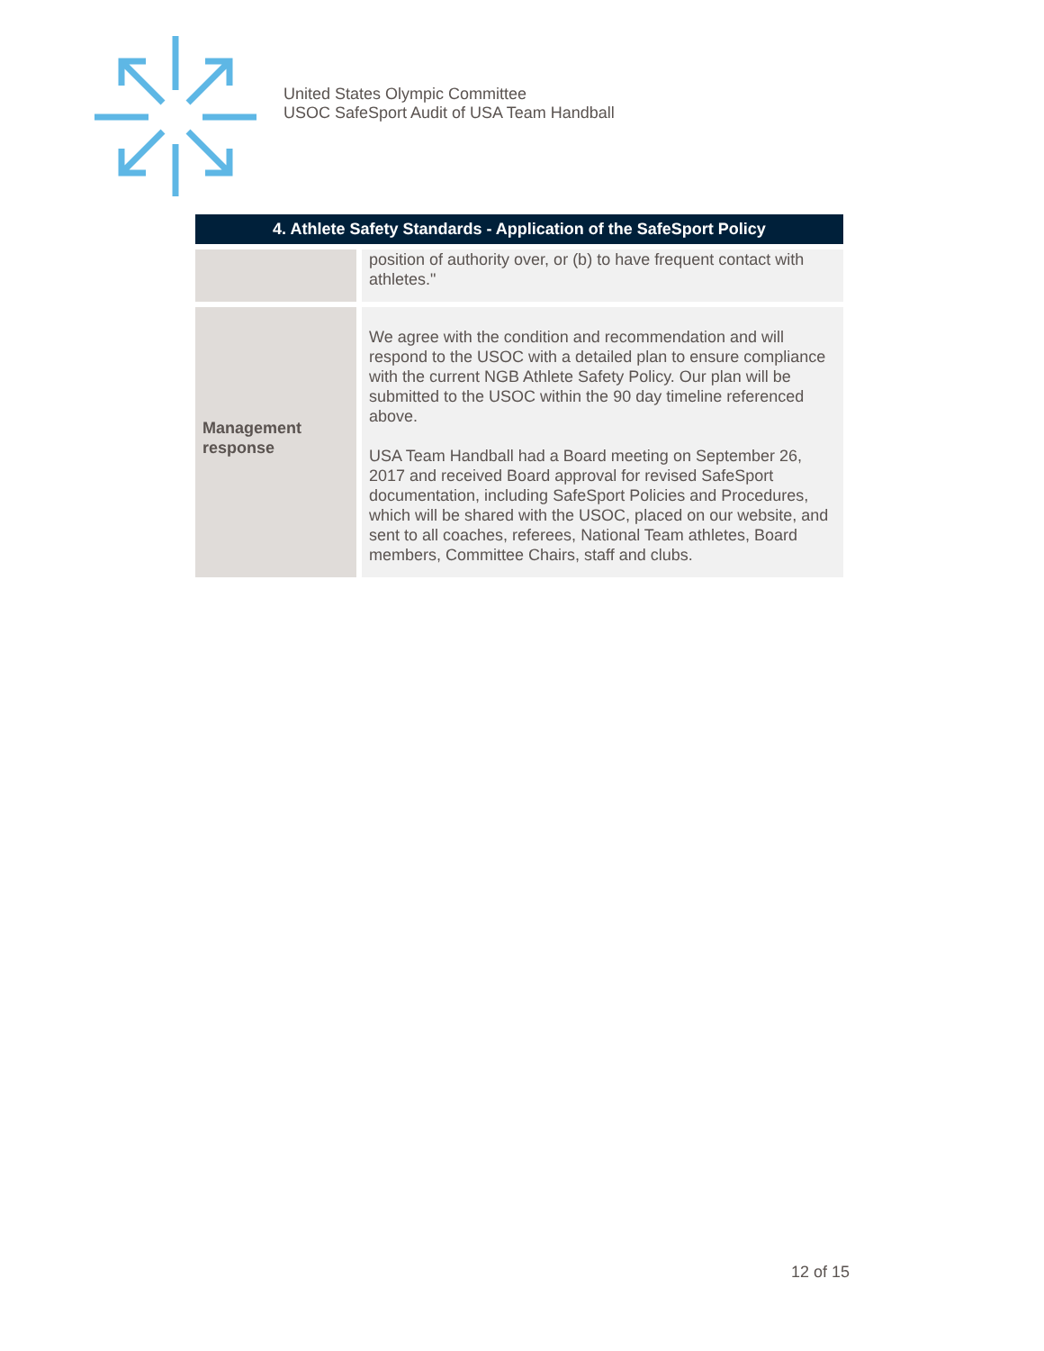United States Olympic Committee
USOC SafeSport Audit of USA Team Handball
| 4. Athlete Safety Standards - Application of the SafeSport Policy | |
| --- | --- |
| | position of authority over, or (b) to have frequent contact with athletes." |
| Management response | We agree with the condition and recommendation and will respond to the USOC with a detailed plan to ensure compliance with the current NGB Athlete Safety Policy. Our plan will be submitted to the USOC within the 90 day timeline referenced above. USA Team Handball had a Board meeting on September 26, 2017 and received Board approval for revised SafeSport documentation, including SafeSport Policies and Procedures, which will be shared with the USOC, placed on our website, and sent to all coaches, referees, National Team athletes, Board members, Committee Chairs, staff and clubs. |
12 of 15